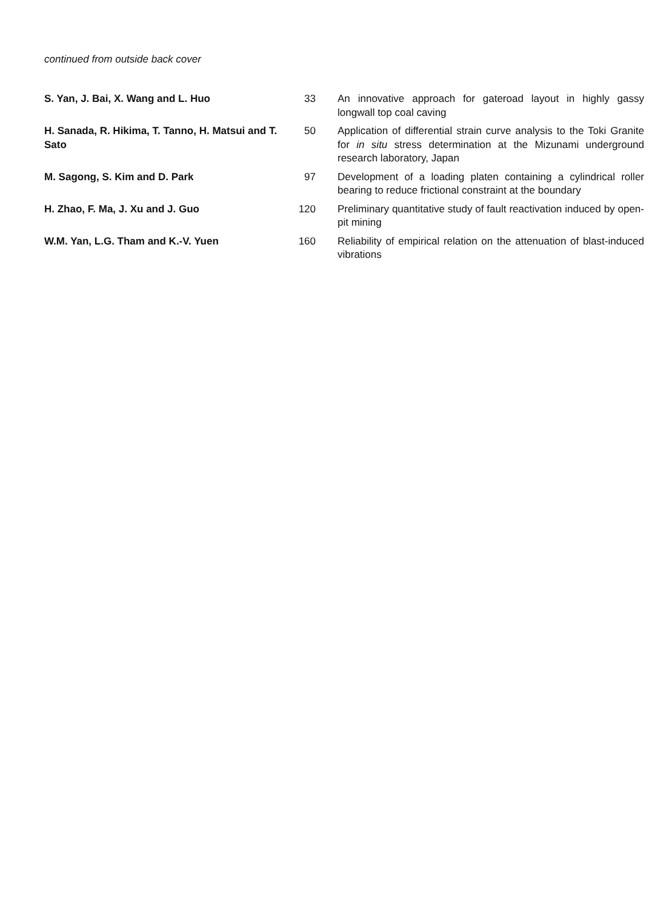continued from outside back cover
| S. Yan, J. Bai, X. Wang and L. Huo | 33 | An innovative approach for gateroad layout in highly gassy longwall top coal caving |
| H. Sanada, R. Hikima, T. Tanno, H. Matsui and T. Sato | 50 | Application of differential strain curve analysis to the Toki Granite for in situ stress determination at the Mizunami underground research laboratory, Japan |
| M. Sagong, S. Kim and D. Park | 97 | Development of a loading platen containing a cylindrical roller bearing to reduce frictional constraint at the boundary |
| H. Zhao, F. Ma, J. Xu and J. Guo | 120 | Preliminary quantitative study of fault reactivation induced by open-pit mining |
| W.M. Yan, L.G. Tham and K.-V. Yuen | 160 | Reliability of empirical relation on the attenuation of blast-induced vibrations |